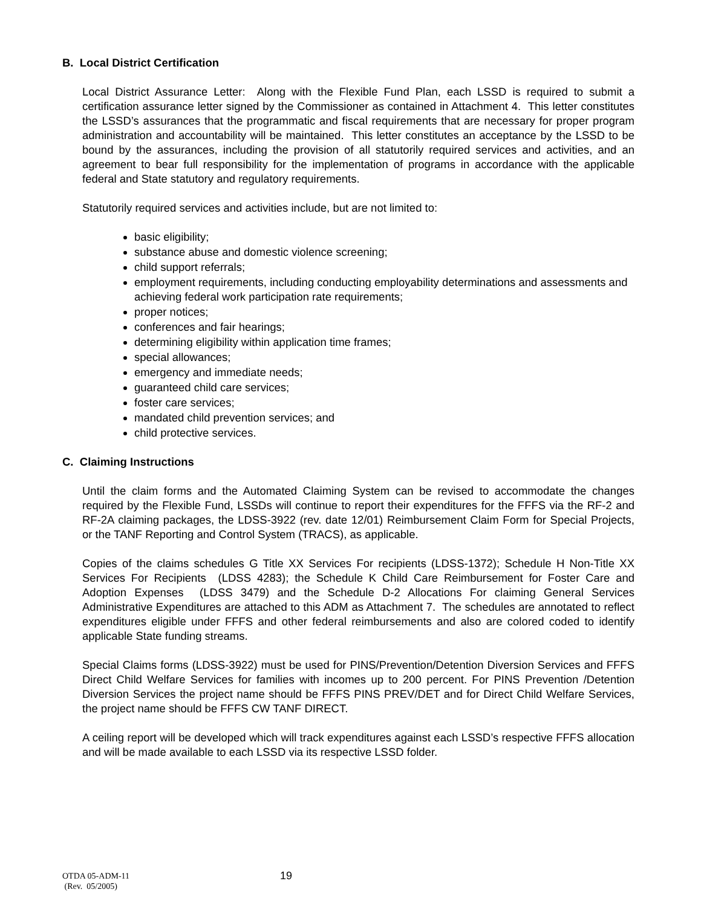B. Local District Certification
Local District Assurance Letter: Along with the Flexible Fund Plan, each LSSD is required to submit a certification assurance letter signed by the Commissioner as contained in Attachment 4. This letter constitutes the LSSD’s assurances that the programmatic and fiscal requirements that are necessary for proper program administration and accountability will be maintained. This letter constitutes an acceptance by the LSSD to be bound by the assurances, including the provision of all statutorily required services and activities, and an agreement to bear full responsibility for the implementation of programs in accordance with the applicable federal and State statutory and regulatory requirements.
Statutorily required services and activities include, but are not limited to:
basic eligibility;
substance abuse and domestic violence screening;
child support referrals;
employment requirements, including conducting employability determinations and assessments and achieving federal work participation rate requirements;
proper notices;
conferences and fair hearings;
determining eligibility within application time frames;
special allowances;
emergency and immediate needs;
guaranteed child care services;
foster care services;
mandated child prevention services; and
child protective services.
C. Claiming Instructions
Until the claim forms and the Automated Claiming System can be revised to accommodate the changes required by the Flexible Fund, LSSDs will continue to report their expenditures for the FFFS via the RF-2 and RF-2A claiming packages, the LDSS-3922 (rev. date 12/01) Reimbursement Claim Form for Special Projects, or the TANF Reporting and Control System (TRACS), as applicable.
Copies of the claims schedules G Title XX Services For recipients (LDSS-1372); Schedule H Non-Title XX Services For Recipients (LDSS 4283); the Schedule K Child Care Reimbursement for Foster Care and Adoption Expenses (LDSS 3479) and the Schedule D-2 Allocations For claiming General Services Administrative Expenditures are attached to this ADM as Attachment 7. The schedules are annotated to reflect expenditures eligible under FFFS and other federal reimbursements and also are colored coded to identify applicable State funding streams.
Special Claims forms (LDSS-3922) must be used for PINS/Prevention/Detention Diversion Services and FFFS Direct Child Welfare Services for families with incomes up to 200 percent. For PINS Prevention /Detention Diversion Services the project name should be FFFS PINS PREV/DET and for Direct Child Welfare Services, the project name should be FFFS CW TANF DIRECT.
A ceiling report will be developed which will track expenditures against each LSSD’s respective FFFS allocation and will be made available to each LSSD via its respective LSSD folder.
OTDA 05-ADM-11
(Rev. 05/2005)
19